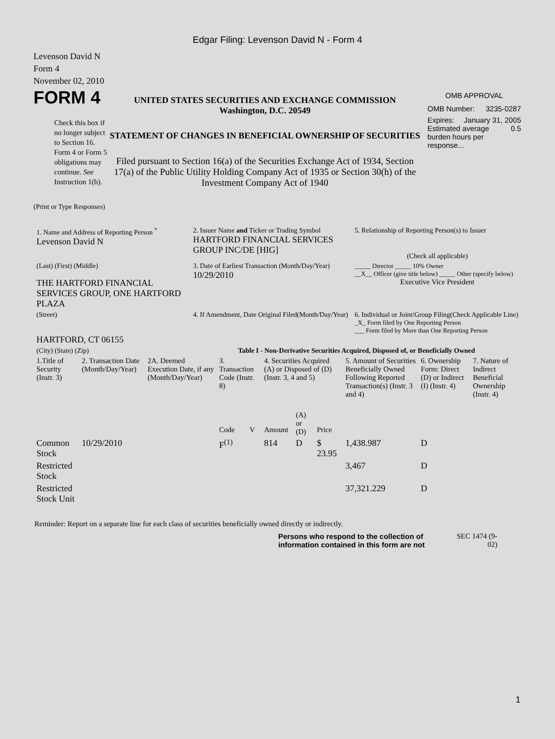Edgar Filing: Levenson David N - Form 4
Levenson David N
Form 4
November 02, 2010
FORM 4
Check this box if no longer subject to Section 16. Form 4 or Form 5 obligations may continue. See Instruction 1(b).
UNITED STATES SECURITIES AND EXCHANGE COMMISSION
Washington, D.C. 20549
STATEMENT OF CHANGES IN BENEFICIAL OWNERSHIP OF SECURITIES
Filed pursuant to Section 16(a) of the Securities Exchange Act of 1934, Section 17(a) of the Public Utility Holding Company Act of 1935 or Section 30(h) of the Investment Company Act of 1940
OMB APPROVAL
OMB Number: 3235-0287
Expires: January 31, 2005
Estimated average burden hours per response... 0.5
(Print or Type Responses)
| 1. Name and Address of Reporting Person <sup>*</sup> Levenson David N | 2. Issuer Name and Ticker or Trading Symbol HARTFORD FINANCIAL SERVICES GROUP INC/DE [HIG] | 5. Relationship of Reporting Person(s) to Issuer (Check all applicable) |
| (Last) (First) (Middle) THE HARTFORD FINANCIAL SERVICES GROUP, ONE HARTFORD PLAZA | 3. Date of Earliest Transaction (Month/Day/Year) 10/29/2010 | _____ Director _____ 10% Owner __X__ Officer (give title below) _____ Other (specify below) Executive Vice President |
| (Street) HARTFORD, CT 06155 | 4. If Amendment, Date Original Filed(Month/Day/Year) | 6. Individual or Joint/Group Filing(Check Applicable Line) _X_ Form filed by One Reporting Person ___ Form filed by More than One Reporting Person |
| (City) (State) (Zip) | Table I - Non-Derivative Securities Acquired, Disposed of, or Beneficially Owned | |
| 1.Title of Security (Instr. 3) | 2. Transaction Date (Month/Day/Year) | 2A. Deemed Execution Date, if any (Month/Day/Year) | 3. Transaction Code (Instr. 8) | | 4. Securities Acquired (A) or Disposed of (D) (Instr. 3, 4 and 5) | | | 5. Amount of Securities Beneficially Owned Following Reported Transaction(s) (Instr. 3 and 4) | 6. Ownership Form: Direct (D) or Indirect (I) (Instr. 4) | 7. Nature of Indirect Beneficial Ownership (Instr. 4) |
| --- | --- | --- | --- | --- | --- | --- | --- | --- | --- | --- |
| | | | Code | V | Amount | (A) or (D) | Price | | | |
| Common Stock | 10/29/2010 | | F<sup>(1)</sup> | | 814 | D | $ 23.95 | 1,438.987 | D | |
| Restricted Stock | | | | | | | | 3,467 | D | |
| Restricted Stock Unit | | | | | | | | 37,321.229 | D | |
Reminder: Report on a separate line for each class of securities beneficially owned directly or indirectly.
Persons who respond to the collection of information contained in this form are not
SEC 1474 (9-02)
1